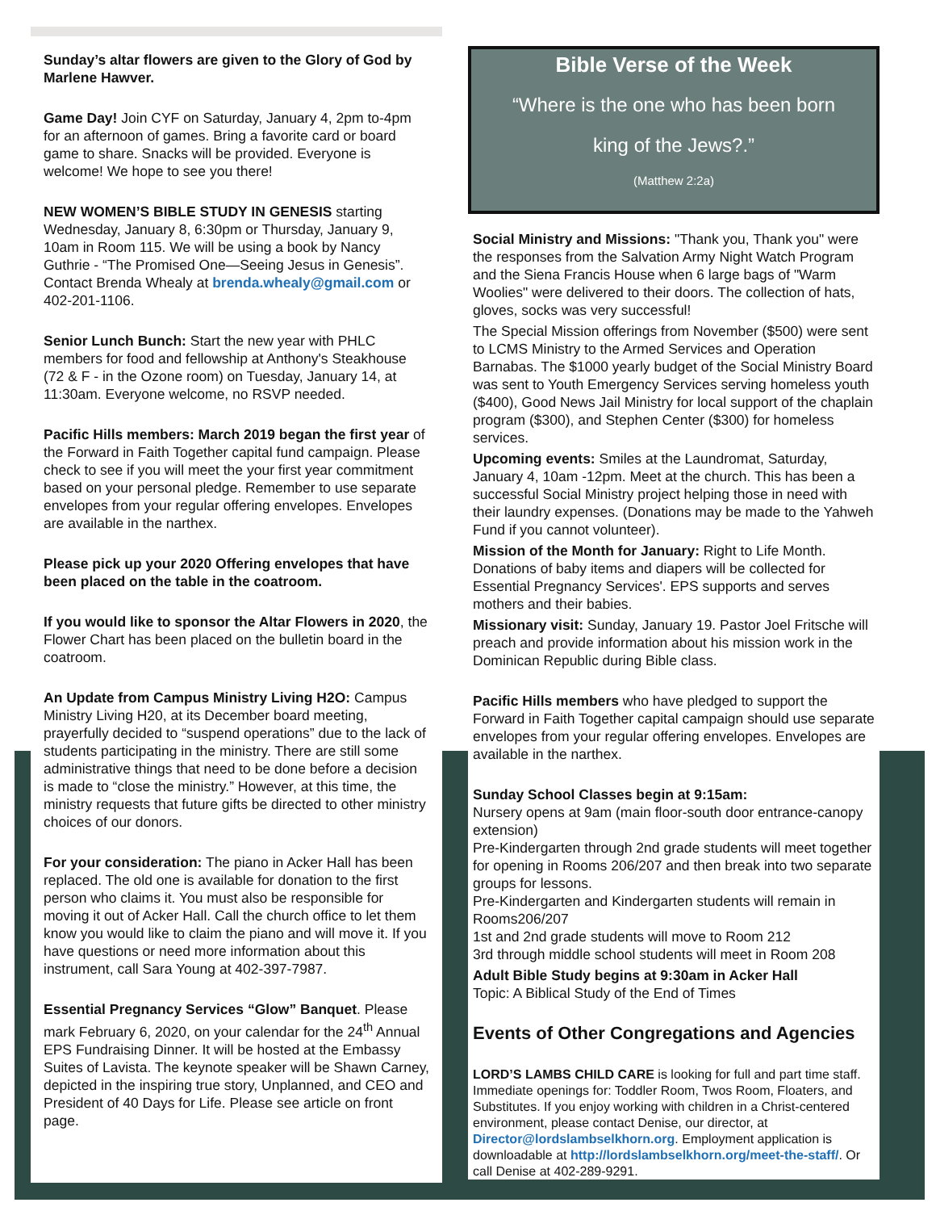Sunday’s altar flowers are given to the Glory of God by Marlene Hawver.
Game Day! Join CYF on Saturday, January 4, 2pm to-4pm for an afternoon of games. Bring a favorite card or board game to share. Snacks will be provided. Everyone is welcome! We hope to see you there!
NEW WOMEN’S BIBLE STUDY IN GENESIS starting Wednesday, January 8, 6:30pm or Thursday, January 9, 10am in Room 115. We will be using a book by Nancy Guthrie - “The Promised One—Seeing Jesus in Genesis”. Contact Brenda Whealy at brenda.whealy@gmail.com or 402-201-1106.
Senior Lunch Bunch: Start the new year with PHLC members for food and fellowship at Anthony's Steakhouse (72 & F - in the Ozone room) on Tuesday, January 14, at 11:30am. Everyone welcome, no RSVP needed.
Pacific Hills members: March 2019 began the first year of the Forward in Faith Together capital fund campaign. Please check to see if you will meet the your first year commitment based on your personal pledge. Remember to use separate envelopes from your regular offering envelopes. Envelopes are available in the narthex.
Please pick up your 2020 Offering envelopes that have been placed on the table in the coatroom.
If you would like to sponsor the Altar Flowers in 2020, the Flower Chart has been placed on the bulletin board in the coatroom.
An Update from Campus Ministry Living H2O: Campus Ministry Living H20, at its December board meeting, prayerfully decided to “suspend operations” due to the lack of students participating in the ministry. There are still some administrative things that need to be done before a decision is made to “close the ministry.” However, at this time, the ministry requests that future gifts be directed to other ministry choices of our donors.
For your consideration: The piano in Acker Hall has been replaced. The old one is available for donation to the first person who claims it. You must also be responsible for moving it out of Acker Hall. Call the church office to let them know you would like to claim the piano and will move it. If you have questions or need more information about this instrument, call Sara Young at 402-397-7987.
Essential Pregnancy Services “Glow” Banquet. Please mark February 6, 2020, on your calendar for the 24<sup>th</sup> Annual EPS Fundraising Dinner. It will be hosted at the Embassy Suites of Lavista. The keynote speaker will be Shawn Carney, depicted in the inspiring true story, Unplanned, and CEO and President of 40 Days for Life. Please see article on front page.
Bible Verse of the Week
“Where is the one who has been born
king of the Jews?.”
(Matthew 2:2a)
Social Ministry and Missions: "Thank you, Thank you" were the responses from the Salvation Army Night Watch Program and the Siena Francis House when 6 large bags of "Warm Woolies" were delivered to their doors. The collection of hats, gloves, socks was very successful!
The Special Mission offerings from November ($500) were sent to LCMS Ministry to the Armed Services and Operation Barnabas. The $1000 yearly budget of the Social Ministry Board was sent to Youth Emergency Services serving homeless youth ($400), Good News Jail Ministry for local support of the chaplain program ($300), and Stephen Center ($300) for homeless services.
Upcoming events: Smiles at the Laundromat, Saturday, January 4, 10am -12pm. Meet at the church. This has been a successful Social Ministry project helping those in need with their laundry expenses. (Donations may be made to the Yahweh Fund if you cannot volunteer).
Mission of the Month for January: Right to Life Month. Donations of baby items and diapers will be collected for Essential Pregnancy Services'. EPS supports and serves mothers and their babies.
Missionary visit: Sunday, January 19. Pastor Joel Fritsche will preach and provide information about his mission work in the Dominican Republic during Bible class.
Pacific Hills members who have pledged to support the Forward in Faith Together capital campaign should use separate envelopes from your regular offering envelopes. Envelopes are available in the narthex.
Sunday School Classes begin at 9:15am:
Nursery opens at 9am (main floor-south door entrance-canopy extension)
Pre-Kindergarten through 2nd grade students will meet together for opening in Rooms 206/207 and then break into two separate groups for lessons.
Pre-Kindergarten and Kindergarten students will remain in Rooms206/207
1st and 2nd grade students will move to Room 212
3rd through middle school students will meet in Room 208
Adult Bible Study begins at 9:30am in Acker Hall
Topic: A Biblical Study of the End of Times
Events of Other Congregations and Agencies
LORD’S LAMBS CHILD CARE is looking for full and part time staff. Immediate openings for: Toddler Room, Twos Room, Floaters, and Substitutes. If you enjoy working with children in a Christ-centered environment, please contact Denise, our director, at Director@lordslambselkhorn.org. Employment application is downloadable at http://lordslambselkhorn.org/meet-the-staff/. Or call Denise at 402-289-9291.